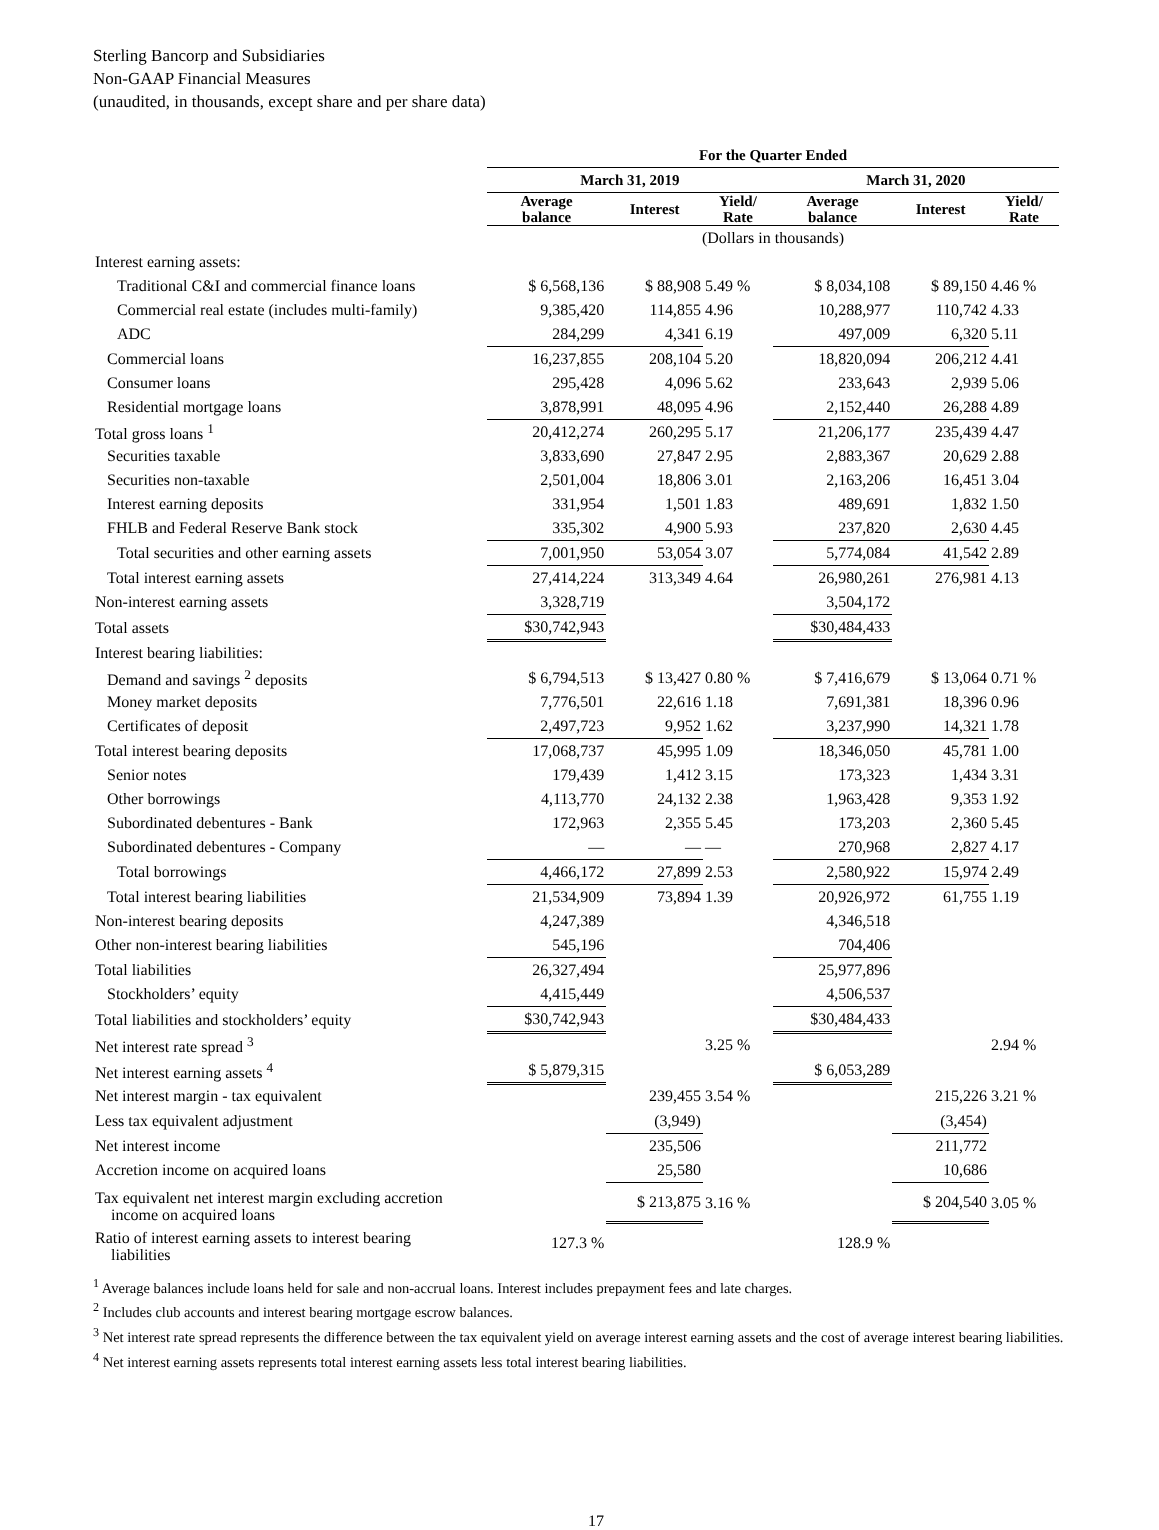Sterling Bancorp and Subsidiaries
Non-GAAP Financial Measures
(unaudited, in thousands, except share and per share data)
| | For the Quarter Ended | | | | | |
| --- | --- | --- | --- | --- | --- | --- |
| | March 31, 2019 | | | March 31, 2020 | | |
| | Average balance | Interest | Yield/ Rate | Average balance | Interest | Yield/ Rate |
| | (Dollars in thousands) | | | | | |
| Interest earning assets: | | | | | | |
| Traditional C&I and commercial finance loans | $ 6,568,136 | $ 88,908 | 5.49 % | $ 8,034,108 | $ 89,150 | 4.46 % |
| Commercial real estate (includes multi-family) | 9,385,420 | 114,855 | 4.96 | 10,288,977 | 110,742 | 4.33 |
| ADC | 284,299 | 4,341 | 6.19 | 497,009 | 6,320 | 5.11 |
| Commercial loans | 16,237,855 | 208,104 | 5.20 | 18,820,094 | 206,212 | 4.41 |
| Consumer loans | 295,428 | 4,096 | 5.62 | 233,643 | 2,939 | 5.06 |
| Residential mortgage loans | 3,878,991 | 48,095 | 4.96 | 2,152,440 | 26,288 | 4.89 |
| Total gross loans <sup>1</sup> | 20,412,274 | 260,295 | 5.17 | 21,206,177 | 235,439 | 4.47 |
| Securities taxable | 3,833,690 | 27,847 | 2.95 | 2,883,367 | 20,629 | 2.88 |
| Securities non-taxable | 2,501,004 | 18,806 | 3.01 | 2,163,206 | 16,451 | 3.04 |
| Interest earning deposits | 331,954 | 1,501 | 1.83 | 489,691 | 1,832 | 1.50 |
| FHLB and Federal Reserve Bank stock | 335,302 | 4,900 | 5.93 | 237,820 | 2,630 | 4.45 |
| Total securities and other earning assets | 7,001,950 | 53,054 | 3.07 | 5,774,084 | 41,542 | 2.89 |
| Total interest earning assets | 27,414,224 | 313,349 | 4.64 | 26,980,261 | 276,981 | 4.13 |
| Non-interest earning assets | 3,328,719 | | | 3,504,172 | | |
| Total assets | $30,742,943 | | | $30,484,433 | | |
| Interest bearing liabilities: | | | | | | |
| Demand and savings <sup>2</sup> deposits | $ 6,794,513 | $ 13,427 | 0.80 % | $ 7,416,679 | $ 13,064 | 0.71 % |
| Money market deposits | 7,776,501 | 22,616 | 1.18 | 7,691,381 | 18,396 | 0.96 |
| Certificates of deposit | 2,497,723 | 9,952 | 1.62 | 3,237,990 | 14,321 | 1.78 |
| Total interest bearing deposits | 17,068,737 | 45,995 | 1.09 | 18,346,050 | 45,781 | 1.00 |
| Senior notes | 179,439 | 1,412 | 3.15 | 173,323 | 1,434 | 3.31 |
| Other borrowings | 4,113,770 | 24,132 | 2.38 | 1,963,428 | 9,353 | 1.92 |
| Subordinated debentures - Bank | 172,963 | 2,355 | 5.45 | 173,203 | 2,360 | 5.45 |
| Subordinated debentures - Company | — | — | — | 270,968 | 2,827 | 4.17 |
| Total borrowings | 4,466,172 | 27,899 | 2.53 | 2,580,922 | 15,974 | 2.49 |
| Total interest bearing liabilities | 21,534,909 | 73,894 | 1.39 | 20,926,972 | 61,755 | 1.19 |
| Non-interest bearing deposits | 4,247,389 | | | 4,346,518 | | |
| Other non-interest bearing liabilities | 545,196 | | | 704,406 | | |
| Total liabilities | 26,327,494 | | | 25,977,896 | | |
| Stockholders’ equity | 4,415,449 | | | 4,506,537 | | |
| Total liabilities and stockholders’ equity | $30,742,943 | | | $30,484,433 | | |
| Net interest rate spread <sup>3</sup> | | | 3.25 % | | | 2.94 % |
| Net interest earning assets <sup>4</sup> | $ 5,879,315 | | | $ 6,053,289 | | |
| Net interest margin - tax equivalent | | 239,455 | 3.54 % | | 215,226 | 3.21 % |
| Less tax equivalent adjustment | | (3,949) | | | (3,454) | |
| Net interest income | | 235,506 | | | 211,772 | |
| Accretion income on acquired loans | | 25,580 | | | 10,686 | |
| Tax equivalent net interest margin excluding accretion income on acquired loans | | $ 213,875 | 3.16 % | | $ 204,540 | 3.05 % |
| Ratio of interest earning assets to interest bearing liabilities | 127.3 % | | | 128.9 % | | |
<sup>1</sup> Average balances include loans held for sale and non-accrual loans. Interest includes prepayment fees and late charges.
<sup>2</sup> Includes club accounts and interest bearing mortgage escrow balances.
<sup>3</sup> Net interest rate spread represents the difference between the tax equivalent yield on average interest earning assets and the cost of average interest bearing liabilities.
<sup>4</sup> Net interest earning assets represents total interest earning assets less total interest bearing liabilities.
17